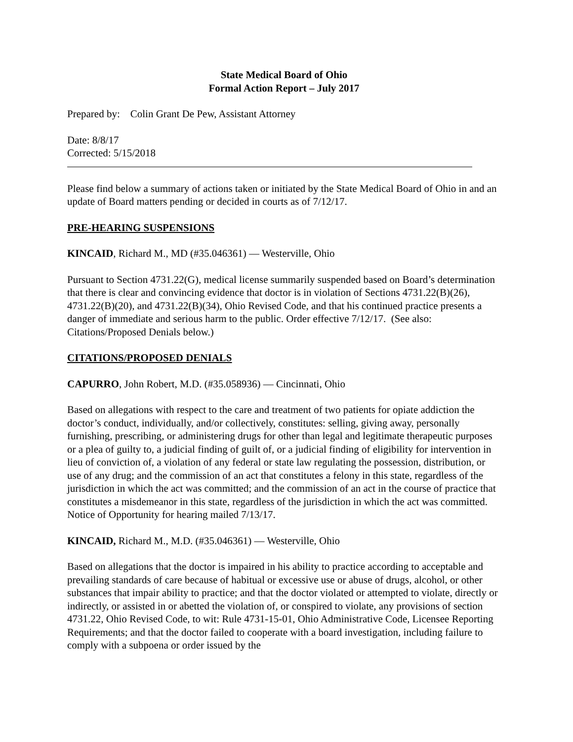State Medical Board of Ohio
Formal Action Report – July 2017
Prepared by: Colin Grant De Pew, Assistant Attorney
Date: 8/8/17
Corrected: 5/15/2018
Please find below a summary of actions taken or initiated by the State Medical Board of Ohio in and an update of Board matters pending or decided in courts as of 7/12/17.
PRE-HEARING SUSPENSIONS
KINCAID, Richard M., MD (#35.046361) — Westerville, Ohio
Pursuant to Section 4731.22(G), medical license summarily suspended based on Board’s determination that there is clear and convincing evidence that doctor is in violation of Sections 4731.22(B)(26), 4731.22(B)(20), and 4731.22(B)(34), Ohio Revised Code, and that his continued practice presents a danger of immediate and serious harm to the public. Order effective 7/12/17. (See also: Citations/Proposed Denials below.)
CITATIONS/PROPOSED DENIALS
CAPURRO, John Robert, M.D. (#35.058936) — Cincinnati, Ohio
Based on allegations with respect to the care and treatment of two patients for opiate addiction the doctor’s conduct, individually, and/or collectively, constitutes: selling, giving away, personally furnishing, prescribing, or administering drugs for other than legal and legitimate therapeutic purposes or a plea of guilty to, a judicial finding of guilt of, or a judicial finding of eligibility for intervention in lieu of conviction of, a violation of any federal or state law regulating the possession, distribution, or use of any drug; and the commission of an act that constitutes a felony in this state, regardless of the jurisdiction in which the act was committed; and the commission of an act in the course of practice that constitutes a misdemeanor in this state, regardless of the jurisdiction in which the act was committed. Notice of Opportunity for hearing mailed 7/13/17.
KINCAID, Richard M., M.D. (#35.046361) — Westerville, Ohio
Based on allegations that the doctor is impaired in his ability to practice according to acceptable and prevailing standards of care because of habitual or excessive use or abuse of drugs, alcohol, or other substances that impair ability to practice; and that the doctor violated or attempted to violate, directly or indirectly, or assisted in or abetted the violation of, or conspired to violate, any provisions of section 4731.22, Ohio Revised Code, to wit: Rule 4731-15-01, Ohio Administrative Code, Licensee Reporting Requirements; and that the doctor failed to cooperate with a board investigation, including failure to comply with a subpoena or order issued by the